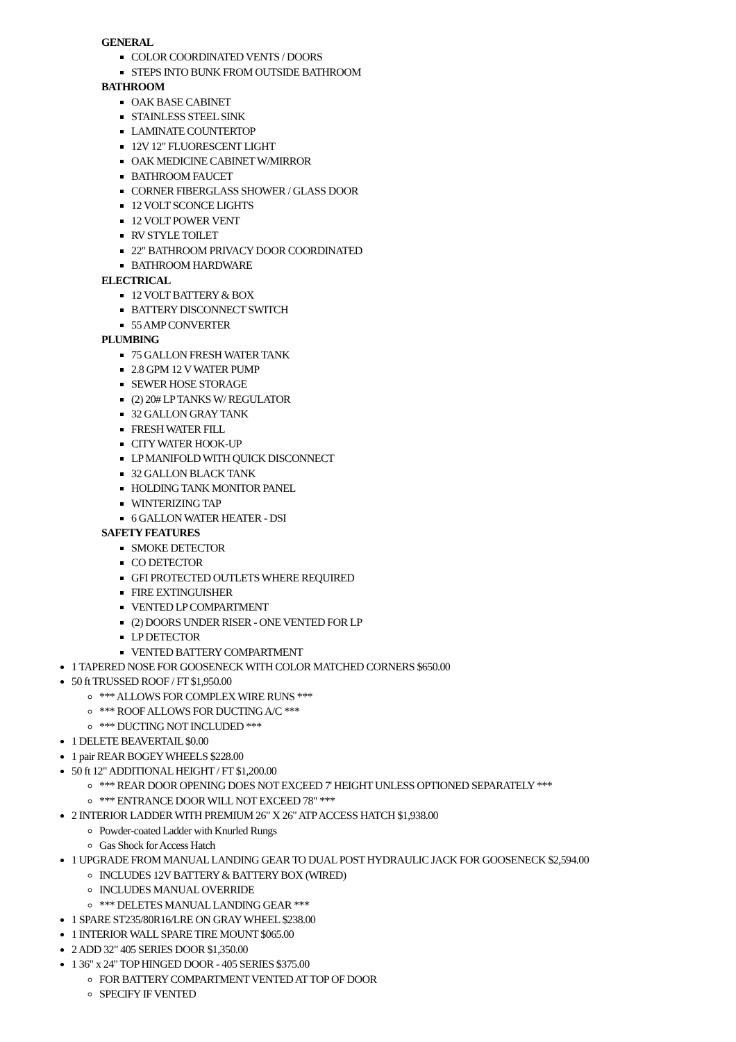GENERAL
COLOR COORDINATED VENTS / DOORS
STEPS INTO BUNK FROM OUTSIDE BATHROOM
BATHROOM
OAK BASE CABINET
STAINLESS STEEL SINK
LAMINATE COUNTERTOP
12V 12" FLUORESCENT LIGHT
OAK MEDICINE CABINET W/MIRROR
BATHROOM FAUCET
CORNER FIBERGLASS SHOWER / GLASS DOOR
12 VOLT SCONCE LIGHTS
12 VOLT POWER VENT
RV STYLE TOILET
22" BATHROOM PRIVACY DOOR COORDINATED
BATHROOM HARDWARE
ELECTRICAL
12 VOLT BATTERY & BOX
BATTERY DISCONNECT SWITCH
55 AMP CONVERTER
PLUMBING
75 GALLON FRESH WATER TANK
2.8 GPM 12 V WATER PUMP
SEWER HOSE STORAGE
(2) 20# LP TANKS W/ REGULATOR
32 GALLON GRAY TANK
FRESH WATER FILL
CITY WATER HOOK-UP
LP MANIFOLD WITH QUICK DISCONNECT
32 GALLON BLACK TANK
HOLDING TANK MONITOR PANEL
WINTERIZING TAP
6 GALLON WATER HEATER - DSI
SAFETY FEATURES
SMOKE DETECTOR
CO DETECTOR
GFI PROTECTED OUTLETS WHERE REQUIRED
FIRE EXTINGUISHER
VENTED LP COMPARTMENT
(2) DOORS UNDER RISER - ONE VENTED FOR LP
LP DETECTOR
VENTED BATTERY COMPARTMENT
1 TAPERED NOSE FOR GOOSENECK WITH COLOR MATCHED CORNERS $650.00
50 ft TRUSSED ROOF / FT $1,950.00
*** ALLOWS FOR COMPLEX WIRE RUNS ***
*** ROOF ALLOWS FOR DUCTING A/C ***
*** DUCTING NOT INCLUDED ***
1 DELETE BEAVERTAIL $0.00
1 pair REAR BOGEY WHEELS $228.00
50 ft 12" ADDITIONAL HEIGHT / FT $1,200.00
*** REAR DOOR OPENING DOES NOT EXCEED 7' HEIGHT UNLESS OPTIONED SEPARATELY ***
*** ENTRANCE DOOR WILL NOT EXCEED 78" ***
2 INTERIOR LADDER WITH PREMIUM 26" X 26" ATP ACCESS HATCH $1,938.00
Powder-coated Ladder with Knurled Rungs
Gas Shock for Access Hatch
1 UPGRADE FROM MANUAL LANDING GEAR TO DUAL POST HYDRAULIC JACK FOR GOOSENECK $2,594.00
INCLUDES 12V BATTERY & BATTERY BOX (WIRED)
INCLUDES MANUAL OVERRIDE
*** DELETES MANUAL LANDING GEAR ***
1 SPARE ST235/80R16/LRE ON GRAY WHEEL $238.00
1 INTERIOR WALL SPARE TIRE MOUNT $065.00
2 ADD 32" 405 SERIES DOOR $1,350.00
1 36" x 24" TOP HINGED DOOR - 405 SERIES $375.00
FOR BATTERY COMPARTMENT VENTED AT TOP OF DOOR
SPECIFY IF VENTED